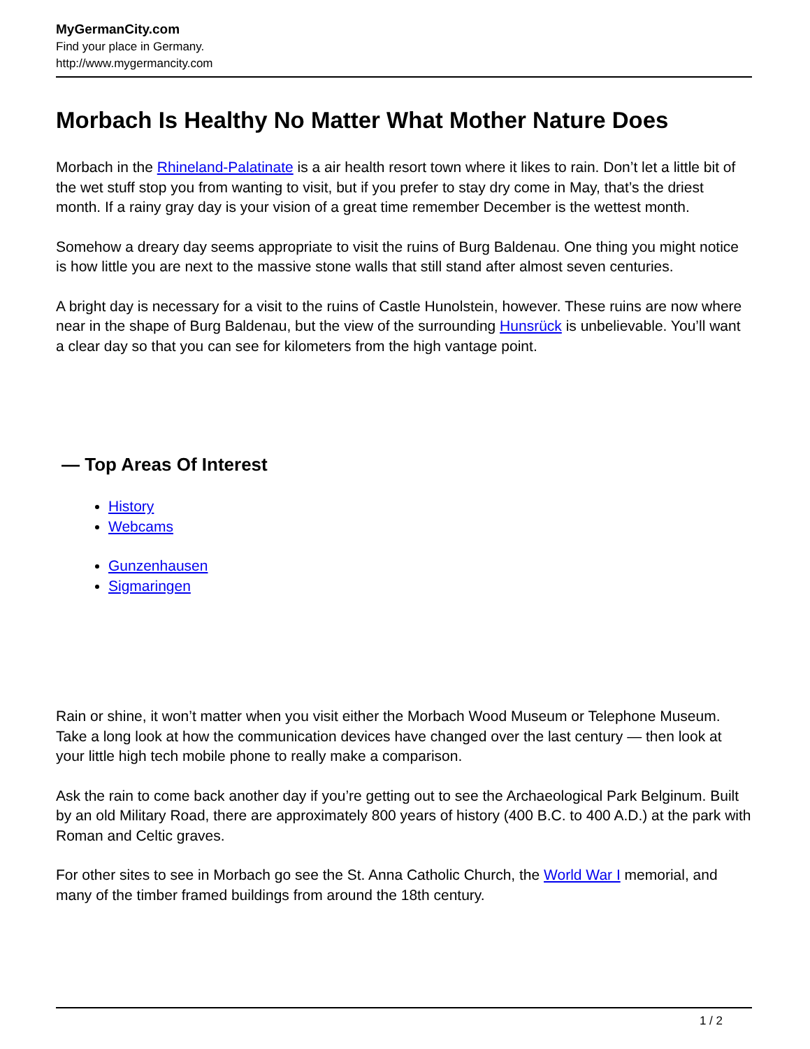MyGermanCity.com
Find your place in Germany.
http://www.mygermancity.com
Morbach Is Healthy No Matter What Mother Nature Does
Morbach in the Rhineland-Palatinate is a air health resort town where it likes to rain. Don’t let a little bit of the wet stuff stop you from wanting to visit, but if you prefer to stay dry come in May, that’s the driest month. If a rainy gray day is your vision of a great time remember December is the wettest month.
Somehow a dreary day seems appropriate to visit the ruins of Burg Baldenau. One thing you might notice is how little you are next to the massive stone walls that still stand after almost seven centuries.
A bright day is necessary for a visit to the ruins of Castle Hunolstein, however. These ruins are now where near in the shape of Burg Baldenau, but the view of the surrounding Hunsrück is unbelievable. You’ll want a clear day so that you can see for kilometers from the high vantage point.
— Top Areas Of Interest
History
Webcams
Gunzenhausen
Sigmaringen
Rain or shine, it won’t matter when you visit either the Morbach Wood Museum or Telephone Museum. Take a long look at how the communication devices have changed over the last century — then look at your little high tech mobile phone to really make a comparison.
Ask the rain to come back another day if you’re getting out to see the Archaeological Park Belginum. Built by an old Military Road, there are approximately 800 years of history (400 B.C. to 400 A.D.) at the park with Roman and Celtic graves.
For other sites to see in Morbach go see the St. Anna Catholic Church, the World War I memorial, and many of the timber framed buildings from around the 18th century.
1 / 2